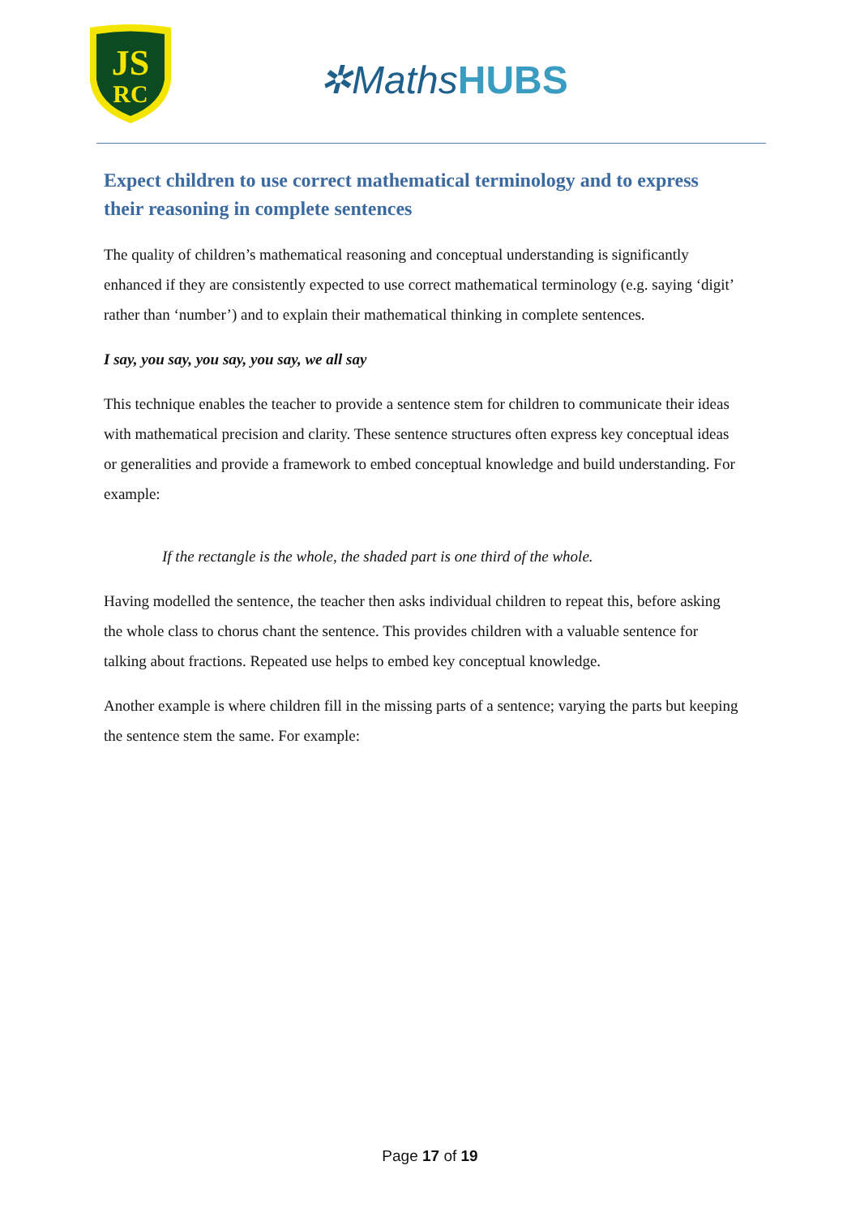JS
RC
✲MathsHUBS
Expect children to use correct mathematical terminology and to express their reasoning in complete sentences
The quality of children’s mathematical reasoning and conceptual understanding is significantly enhanced if they are consistently expected to use correct mathematical terminology (e.g. saying ‘digit’ rather than ‘number’) and to explain their mathematical thinking in complete sentences.
I say, you say, you say, you say, we all say
This technique enables the teacher to provide a sentence stem for children to communicate their ideas with mathematical precision and clarity. These sentence structures often express key conceptual ideas or generalities and provide a framework to embed conceptual knowledge and build understanding. For example:
If the rectangle is the whole, the shaded part is one third of the whole.
Having modelled the sentence, the teacher then asks individual children to repeat this, before asking the whole class to chorus chant the sentence. This provides children with a valuable sentence for talking about fractions. Repeated use helps to embed key conceptual knowledge.
Another example is where children fill in the missing parts of a sentence; varying the parts but keeping the sentence stem the same. For example:
Page 17 of 19